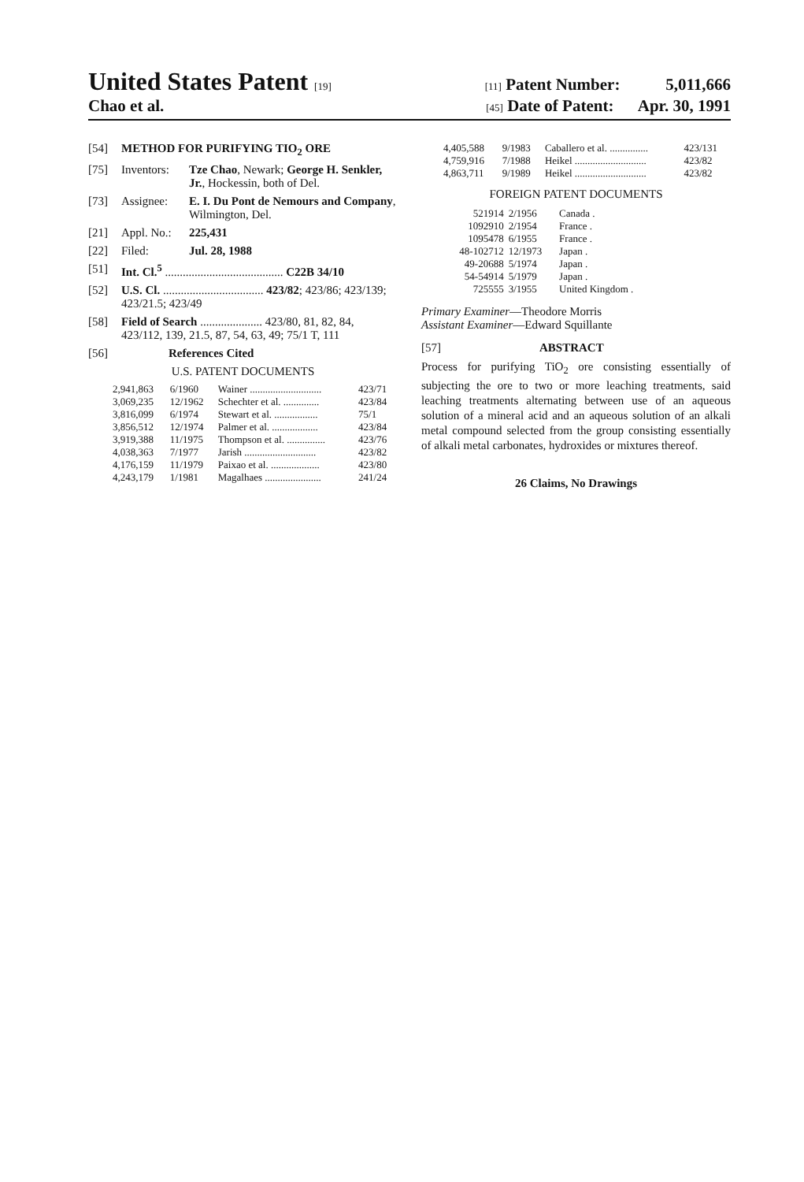United States Patent [19] [11] Patent Number: 5,011,666
Chao et al. [45] Date of Patent: Apr. 30, 1991
[54] METHOD FOR PURIFYING TIO<sub>2</sub> ORE
[75] Inventors: Tze Chao, Newark; George H. Senkler, Jr., Hockessin, both of Del.
[73] Assignee: E. I. Du Pont de Nemours and Company, Wilmington, Del.
[21] Appl. No.: 225,431
[22] Filed: Jul. 28, 1988
[51] Int. Cl.<sup>5</sup> ........................................ C22B 34/10
[52] U.S. Cl. .................................. 423/82; 423/86; 423/139; 423/21.5; 423/49
[58] Field of Search ..................... 423/80, 81, 82, 84, 423/112, 139, 21.5, 87, 54, 63, 49; 75/1 T, 111
[56] References Cited
U.S. PATENT DOCUMENTS
| 2,941,863 | 6/1960 | Wainer ............................ | 423/71 |
| 3,069,235 | 12/1962 | Schechter et al. .............. | 423/84 |
| 3,816,099 | 6/1974 | Stewart et al. ................. | 75/1 |
| 3,856,512 | 12/1974 | Palmer et al. .................. | 423/84 |
| 3,919,388 | 11/1975 | Thompson et al. ............... | 423/76 |
| 4,038,363 | 7/1977 | Jarish ............................ | 423/82 |
| 4,176,159 | 11/1979 | Paixao et al. ................... | 423/80 |
| 4,243,179 | 1/1981 | Magalhaes ...................... | 241/24 |
| 4,405,588 | 9/1983 | Caballero et al. ............... | 423/131 |
| 4,759,916 | 7/1988 | Heikel ............................ | 423/82 |
| 4,863,711 | 9/1989 | Heikel ............................ | 423/82 |
FOREIGN PATENT DOCUMENTS
| 521914 | 2/1956 | Canada . |
| 1092910 | 2/1954 | France . |
| 1095478 | 6/1955 | France . |
| 48-102712 | 12/1973 | Japan . |
| 49-20688 | 5/1974 | Japan . |
| 54-54914 | 5/1979 | Japan . |
| 725555 | 3/1955 | United Kingdom . |
Primary Examiner—Theodore Morris
Assistant Examiner—Edward Squillante
[57] ABSTRACT
Process for purifying TiO<sub>2</sub> ore consisting essentially of subjecting the ore to two or more leaching treatments, said leaching treatments alternating between use of an aqueous solution of a mineral acid and an aqueous solution of an alkali metal compound selected from the group consisting essentially of alkali metal carbonates, hydroxides or mixtures thereof.
26 Claims, No Drawings